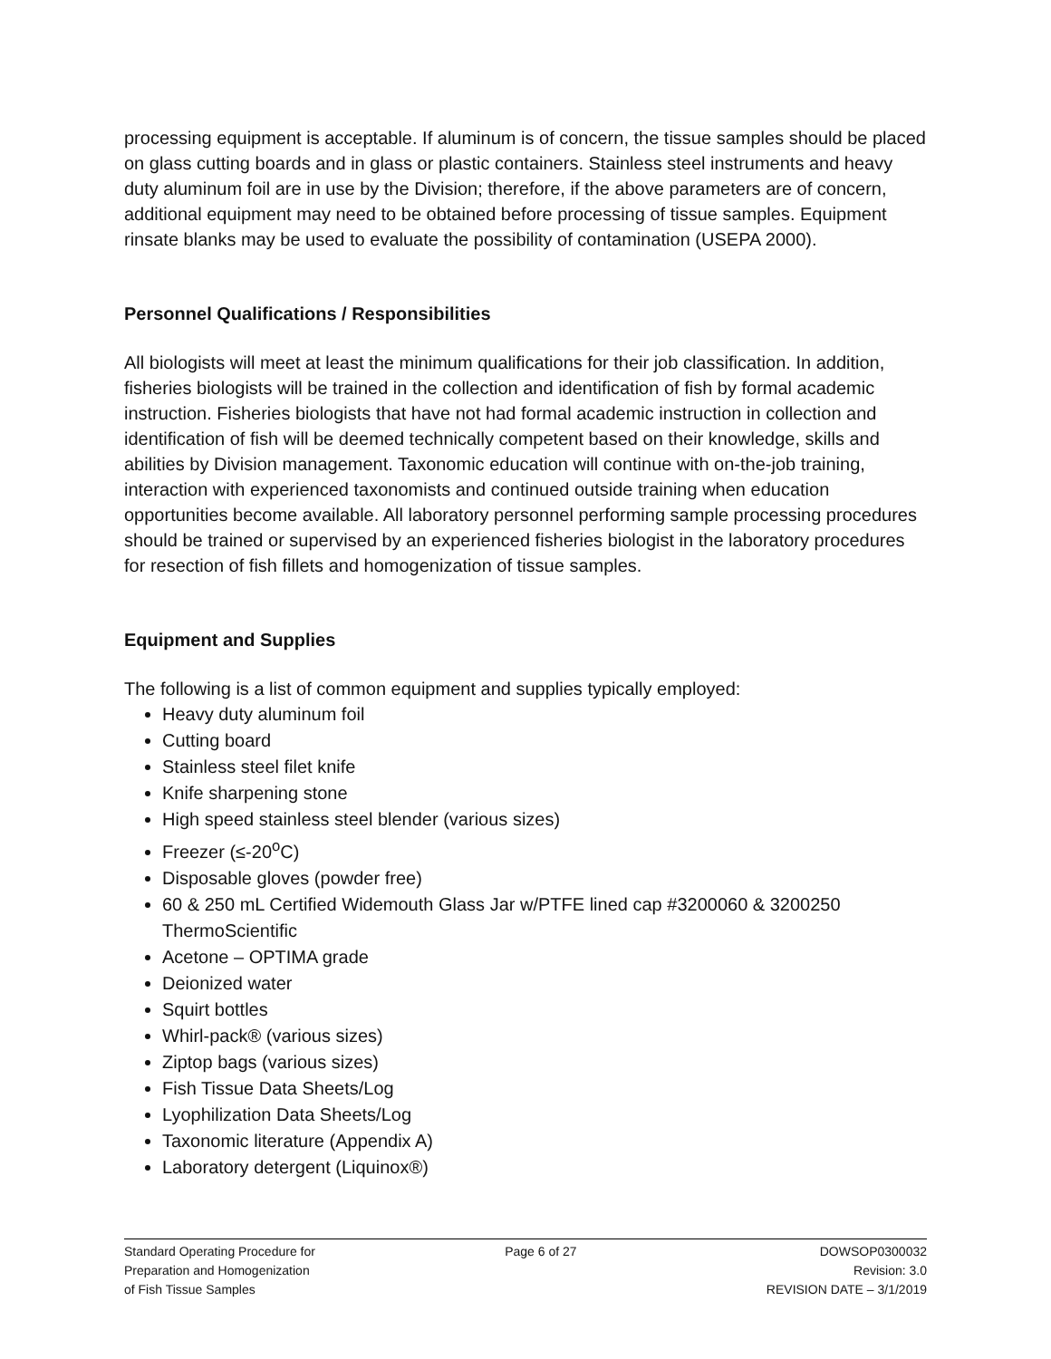processing equipment is acceptable. If aluminum is of concern, the tissue samples should be placed on glass cutting boards and in glass or plastic containers. Stainless steel instruments and heavy duty aluminum foil are in use by the Division; therefore, if the above parameters are of concern, additional equipment may need to be obtained before processing of tissue samples. Equipment rinsate blanks may be used to evaluate the possibility of contamination (USEPA 2000).
Personnel Qualifications / Responsibilities
All biologists will meet at least the minimum qualifications for their job classification. In addition, fisheries biologists will be trained in the collection and identification of fish by formal academic instruction. Fisheries biologists that have not had formal academic instruction in collection and identification of fish will be deemed technically competent based on their knowledge, skills and abilities by Division management. Taxonomic education will continue with on-the-job training, interaction with experienced taxonomists and continued outside training when education opportunities become available. All laboratory personnel performing sample processing procedures should be trained or supervised by an experienced fisheries biologist in the laboratory procedures for resection of fish fillets and homogenization of tissue samples.
Equipment and Supplies
The following is a list of common equipment and supplies typically employed:
Heavy duty aluminum foil
Cutting board
Stainless steel filet knife
Knife sharpening stone
High speed stainless steel blender (various sizes)
Freezer (≤-20<sup>o</sup>C)
Disposable gloves (powder free)
60 & 250 mL Certified Widemouth Glass Jar w/PTFE lined cap #3200060 & 3200250 ThermoScientific
Acetone – OPTIMA grade
Deionized water
Squirt bottles
Whirl-pack® (various sizes)
Ziptop bags (various sizes)
Fish Tissue Data Sheets/Log
Lyophilization Data Sheets/Log
Taxonomic literature (Appendix A)
Laboratory detergent (Liquinox®)
Standard Operating Procedure for
Preparation and Homogenization
of Fish Tissue Samples
Page 6 of 27 DOWSOP0300032
Revision: 3.0
REVISION DATE – 3/1/2019